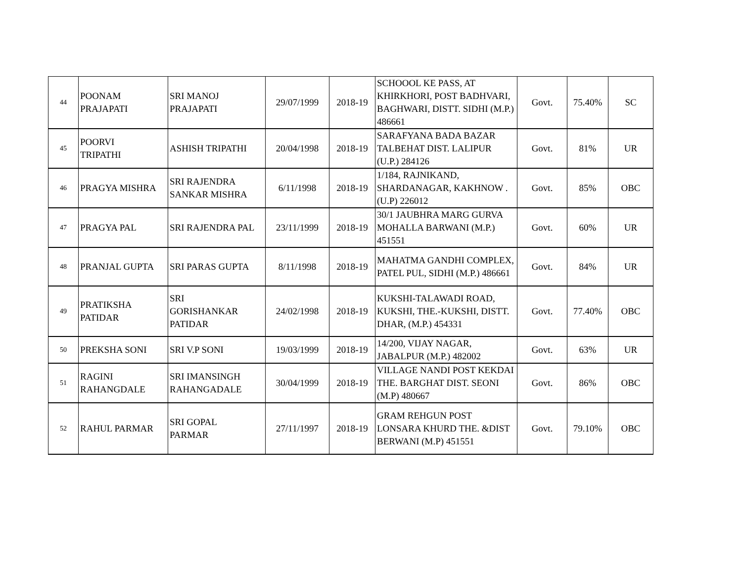| 44 | POONAM PRAJAPATI | SRI MANOJ PRAJAPATI | 29/07/1999 | 2018-19 | SCHOOOL KE PASS, AT KHIRKHORI, POST BADHVARI, BAGHWARI, DISTT. SIDHI (M.P.) 486661 | Govt. | 75.40% | SC |
| 45 | POORVI TRIPATHI | ASHISH TRIPATHI | 20/04/1998 | 2018-19 | SARAFYANA BADA BAZAR TALBEHAT DIST. LALIPUR (U.P.) 284126 | Govt. | 81% | UR |
| 46 | PRAGYA MISHRA | SRI RAJENDRA SANKAR MISHRA | 6/11/1998 | 2018-19 | 1/184, RAJNIKAND, SHARDANAGAR, KAKHNOW .(U.P) 226012 | Govt. | 85% | OBC |
| 47 | PRAGYA PAL | SRI RAJENDRA PAL | 23/11/1999 | 2018-19 | 30/1 JAUBHRA MARG GURVA MOHALLA BARWANI (M.P.) 451551 | Govt. | 60% | UR |
| 48 | PRANJAL GUPTA | SRI PARAS GUPTA | 8/11/1998 | 2018-19 | MAHATMA GANDHI COMPLEX, PATEL PUL, SIDHI (M.P.) 486661 | Govt. | 84% | UR |
| 49 | PRATIKSHA PATIDAR | SRI GORISHANKAR PATIDAR | 24/02/1998 | 2018-19 | KUKSHI-TALAWADI ROAD, KUKSHI, THE.-KUKSHI, DISTT. DHAR, (M.P.) 454331 | Govt. | 77.40% | OBC |
| 50 | PREKSHA SONI | SRI V.P SONI | 19/03/1999 | 2018-19 | 14/200, VIJAY NAGAR, JABALPUR (M.P.) 482002 | Govt. | 63% | UR |
| 51 | RAGINI RAHANGDALE | SRI IMANSINGH RAHANGADALE | 30/04/1999 | 2018-19 | VILLAGE NANDI POST KEKDAI THE. BARGHAT DIST. SEONI (M.P) 480667 | Govt. | 86% | OBC |
| 52 | RAHUL PARMAR | SRI GOPAL PARMAR | 27/11/1997 | 2018-19 | GRAM REHGUN POST LONSARA KHURD THE. &DIST BERWANI (M.P) 451551 | Govt. | 79.10% | OBC |